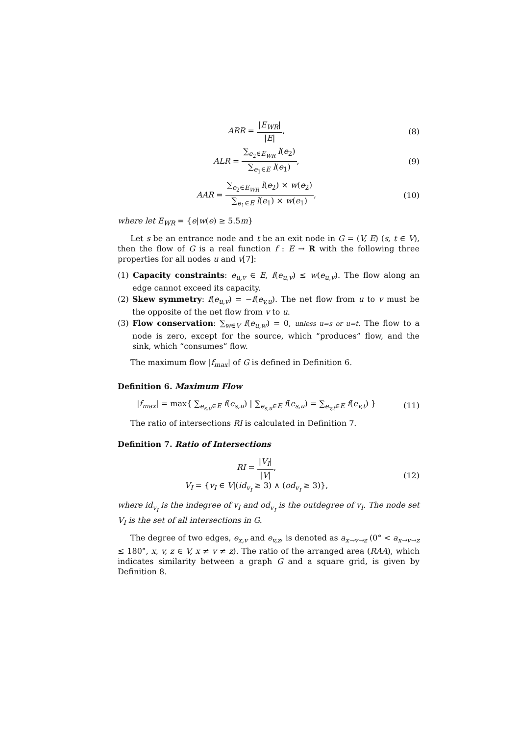ARR = |E<sub>WR</sub>| |E|, (8)
ALR = ∑<sub>e<sub>2</sub>∈E<sub>WR</sub></sub> l(e<sub>2</sub>) ∑<sub>e<sub>1</sub>∈E</sub> l(e<sub>1</sub>),
(9)
AAR = ∑<sub>e<sub>2</sub>∈E<sub>WR</sub></sub> l(e<sub>2</sub>) × w(e<sub>2</sub>) ∑<sub>e<sub>1</sub>∈E</sub> l(e<sub>1</sub>) × w(e<sub>1</sub>),
(10)
where let E<sub>WR</sub> = {e|w(e) ≥ 5.5m}
Let s be an entrance node and t be an exit node in G = (V, E) (s, t ∈ V), then the flow of G is a real function f : E → R with the following three properties for all nodes u and v[7]:
(1) Capacity constraints: e<sub>u,v</sub> ∈ E, f(e<sub>u,v</sub>) ≤ w(e<sub>u,v</sub>). The flow along an edge cannot exceed its capacity.
(2) Skew symmetry: f(e<sub>u,v</sub>) = −f(e<sub>v,u</sub>). The net flow from u to v must be the opposite of the net flow from v to u.
(3) Flow conservation: ∑<sub>w∈V</sub> f(e<sub>u,w</sub>) = 0, unless u=s or u=t. The flow to a node is zero, except for the source, which “produces” flow, and the sink, which “consumes” flow.
The maximum flow |f<sub>max</sub>| of G is defined in Definition 6.
Definition 6. Maximum Flow
|f<sub>max</sub>| = max{ ∑<sub>e<sub>s,u</sub>∈E</sub> f(e<sub>s,u</sub>) | ∑<sub>e<sub>s,u</sub>∈E</sub> f(e<sub>s,u</sub>) = ∑<sub>e<sub>v,t</sub>∈E</sub> f(e<sub>v,t</sub>) }
(11)
The ratio of intersections RI is calculated in Definition 7.
Definition 7. Ratio of Intersections
RI = |V<sub>I</sub>| |V|,
V<sub>I</sub> = {v<sub>I</sub> ∈ V|(id<sub>v<sub>I</sub></sub> ≥ 3) ∧ (od<sub>v<sub>I</sub></sub> ≥ 3)},
(12)
where id<sub>v<sub>I</sub></sub> is the indegree of v<sub>I</sub> and od<sub>v<sub>I</sub></sub> is the outdegree of v<sub>I</sub>. The node set V<sub>I</sub> is the set of all intersections in G.
The degree of two edges, e<sub>x,v</sub> and e<sub>v,z</sub>, is denoted as a<sub>x→v→z</sub> (0° < a<sub>x→v→z</sub> ≤ 180°, x, v, z ∈ V, x ≠ v ≠ z). The ratio of the arranged area (RAA), which indicates similarity between a graph G and a square grid, is given by Definition 8.